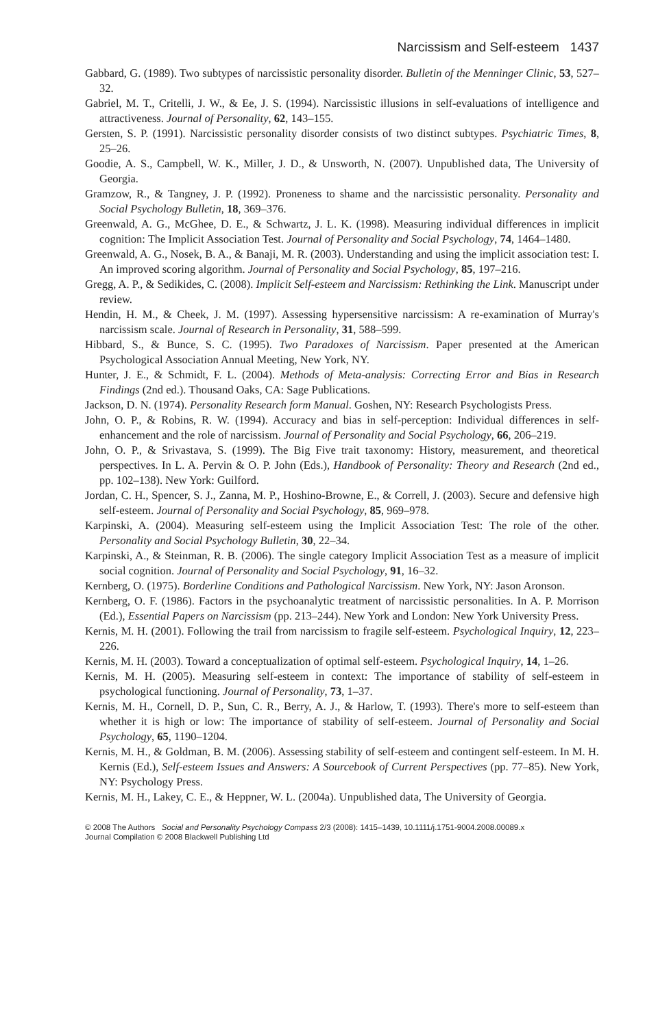Narcissism and Self-esteem 1437
Gabbard, G. (1989). Two subtypes of narcissistic personality disorder. Bulletin of the Menninger Clinic, 53, 527–32.
Gabriel, M. T., Critelli, J. W., & Ee, J. S. (1994). Narcissistic illusions in self-evaluations of intelligence and attractiveness. Journal of Personality, 62, 143–155.
Gersten, S. P. (1991). Narcissistic personality disorder consists of two distinct subtypes. Psychiatric Times, 8, 25–26.
Goodie, A. S., Campbell, W. K., Miller, J. D., & Unsworth, N. (2007). Unpublished data, The University of Georgia.
Gramzow, R., & Tangney, J. P. (1992). Proneness to shame and the narcissistic personality. Personality and Social Psychology Bulletin, 18, 369–376.
Greenwald, A. G., McGhee, D. E., & Schwartz, J. L. K. (1998). Measuring individual differences in implicit cognition: The Implicit Association Test. Journal of Personality and Social Psychology, 74, 1464–1480.
Greenwald, A. G., Nosek, B. A., & Banaji, M. R. (2003). Understanding and using the implicit association test: I. An improved scoring algorithm. Journal of Personality and Social Psychology, 85, 197–216.
Gregg, A. P., & Sedikides, C. (2008). Implicit Self-esteem and Narcissism: Rethinking the Link. Manuscript under review.
Hendin, H. M., & Cheek, J. M. (1997). Assessing hypersensitive narcissism: A re-examination of Murray's narcissism scale. Journal of Research in Personality, 31, 588–599.
Hibbard, S., & Bunce, S. C. (1995). Two Paradoxes of Narcissism. Paper presented at the American Psychological Association Annual Meeting, New York, NY.
Hunter, J. E., & Schmidt, F. L. (2004). Methods of Meta-analysis: Correcting Error and Bias in Research Findings (2nd ed.). Thousand Oaks, CA: Sage Publications.
Jackson, D. N. (1974). Personality Research form Manual. Goshen, NY: Research Psychologists Press.
John, O. P., & Robins, R. W. (1994). Accuracy and bias in self-perception: Individual differences in self-enhancement and the role of narcissism. Journal of Personality and Social Psychology, 66, 206–219.
John, O. P., & Srivastava, S. (1999). The Big Five trait taxonomy: History, measurement, and theoretical perspectives. In L. A. Pervin & O. P. John (Eds.), Handbook of Personality: Theory and Research (2nd ed., pp. 102–138). New York: Guilford.
Jordan, C. H., Spencer, S. J., Zanna, M. P., Hoshino-Browne, E., & Correll, J. (2003). Secure and defensive high self-esteem. Journal of Personality and Social Psychology, 85, 969–978.
Karpinski, A. (2004). Measuring self-esteem using the Implicit Association Test: The role of the other. Personality and Social Psychology Bulletin, 30, 22–34.
Karpinski, A., & Steinman, R. B. (2006). The single category Implicit Association Test as a measure of implicit social cognition. Journal of Personality and Social Psychology, 91, 16–32.
Kernberg, O. (1975). Borderline Conditions and Pathological Narcissism. New York, NY: Jason Aronson.
Kernberg, O. F. (1986). Factors in the psychoanalytic treatment of narcissistic personalities. In A. P. Morrison (Ed.), Essential Papers on Narcissism (pp. 213–244). New York and London: New York University Press.
Kernis, M. H. (2001). Following the trail from narcissism to fragile self-esteem. Psychological Inquiry, 12, 223–226.
Kernis, M. H. (2003). Toward a conceptualization of optimal self-esteem. Psychological Inquiry, 14, 1–26.
Kernis, M. H. (2005). Measuring self-esteem in context: The importance of stability of self-esteem in psychological functioning. Journal of Personality, 73, 1–37.
Kernis, M. H., Cornell, D. P., Sun, C. R., Berry, A. J., & Harlow, T. (1993). There's more to self-esteem than whether it is high or low: The importance of stability of self-esteem. Journal of Personality and Social Psychology, 65, 1190–1204.
Kernis, M. H., & Goldman, B. M. (2006). Assessing stability of self-esteem and contingent self-esteem. In M. H. Kernis (Ed.), Self-esteem Issues and Answers: A Sourcebook of Current Perspectives (pp. 77–85). New York, NY: Psychology Press.
Kernis, M. H., Lakey, C. E., & Heppner, W. L. (2004a). Unpublished data, The University of Georgia.
© 2008 The Authors Social and Personality Psychology Compass 2/3 (2008): 1415–1439, 10.1111/j.1751-9004.2008.00089.x
Journal Compilation © 2008 Blackwell Publishing Ltd